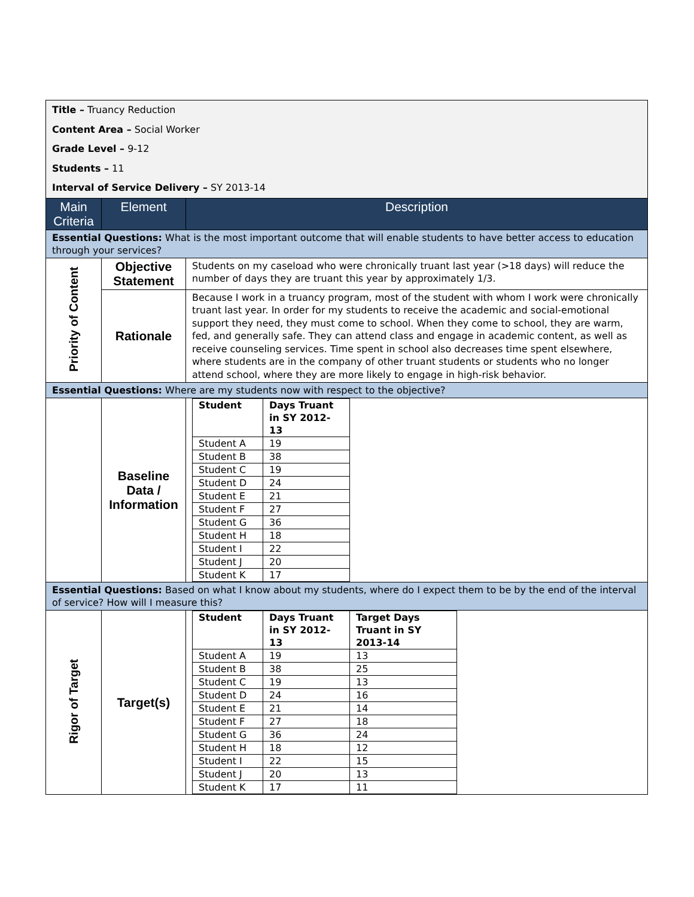| Title – Truancy Reduction Content Area – Social Worker Grade Level – 9-12 Students – 11 Interval of Service Delivery – SY 2013-14 | | |
| Main Criteria | Element | Description |
| Essential Questions: What is the most important outcome that will enable students to have better access to education through your services? | | |
| Priority of Content | Objective Statement | Students on my caseload who were chronically truant last year (>18 days) will reduce the number of days they are truant this year by approximately 1/3. |
| | Rationale | Because I work in a truancy program, most of the student with whom I work were chronically truant last year. In order for my students to receive the academic and social-emotional support they need, they must come to school. When they come to school, they are warm, fed, and generally safe. They can attend class and engage in academic content, as well as receive counseling services. Time spent in school also decreases time spent elsewhere, where students are in the company of other truant students or students who no longer attend school, where they are more likely to engage in high-risk behavior. |
| Essential Questions: Where are my students now with respect to the objective? | | |
| | Baseline Data / Information | / Student / Days Truant in SY 2012-13 / / --- / --- / / Student A / 19 / / Student B / 38 / / Student C / 19 / / Student D / 24 / / Student E / 21 / / Student F / 27 / / Student G / 36 / / Student H / 18 / / Student I / 22 / / Student J / 20 / / Student K / 17 / |
| Essential Questions: Based on what I know about my students, where do I expect them to be by the end of the interval of service? How will I measure this? | | |
| Rigor of Target | Target(s) | / Student / Days Truant in SY 2012-13 / Target Days Truant in SY 2013-14 / / --- / --- / --- / / Student A / 19 / 13 / / Student B / 38 / 25 / / Student C / 19 / 13 / / Student D / 24 / 16 / / Student E / 21 / 14 / / Student F / 27 / 18 / / Student G / 36 / 24 / / Student H / 18 / 12 / / Student I / 22 / 15 / / Student J / 20 / 13 / / Student K / 17 / 11 / |